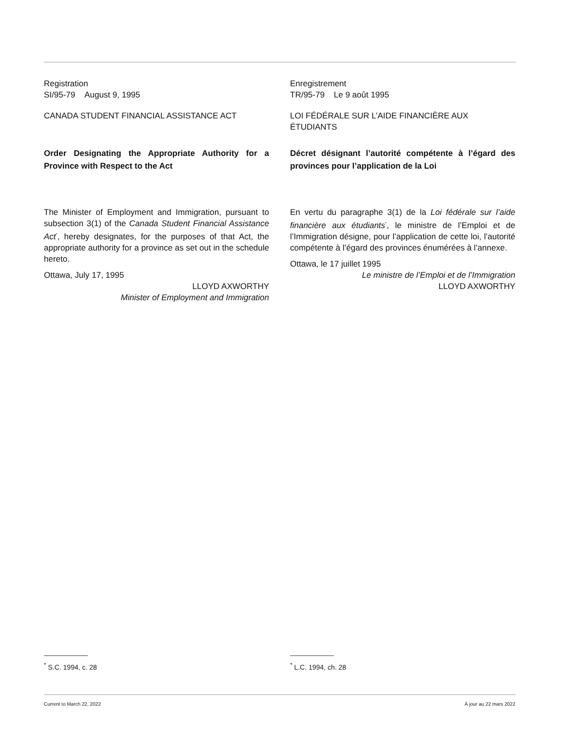Registration
SI/95-79 August 9, 1995
CANADA STUDENT FINANCIAL ASSISTANCE ACT
Order Designating the Appropriate Authority for a Province with Respect to the Act
The Minister of Employment and Immigration, pursuant to subsection 3(1) of the Canada Student Financial Assistance Act<sup>*</sup>, hereby designates, for the purposes of that Act, the appropriate authority for a province as set out in the schedule hereto.
Ottawa, July 17, 1995
LLOYD AXWORTHY
Minister of Employment and Immigration
Enregistrement
TR/95-79 Le 9 août 1995
LOI FÉDÉRALE SUR L’AIDE FINANCIÈRE AUX ÉTUDIANTS
Décret désignant l’autorité compétente à l’égard des provinces pour l’application de la Loi
En vertu du paragraphe 3(1) de la Loi fédérale sur l’aide financière aux étudiants<sup>*</sup>, le ministre de l’Emploi et de l’Immigration désigne, pour l’application de cette loi, l’autorité compétente à l’égard des provinces énumérées à l’annexe.
Ottawa, le 17 juillet 1995
Le ministre de l’Emploi et de l’Immigration
LLOYD AXWORTHY
<sup>*</sup> S.C. 1994, c. 28 <sup>*</sup> L.C. 1994, ch. 28
Current to March 22, 2022 À jour au 22 mars 2022